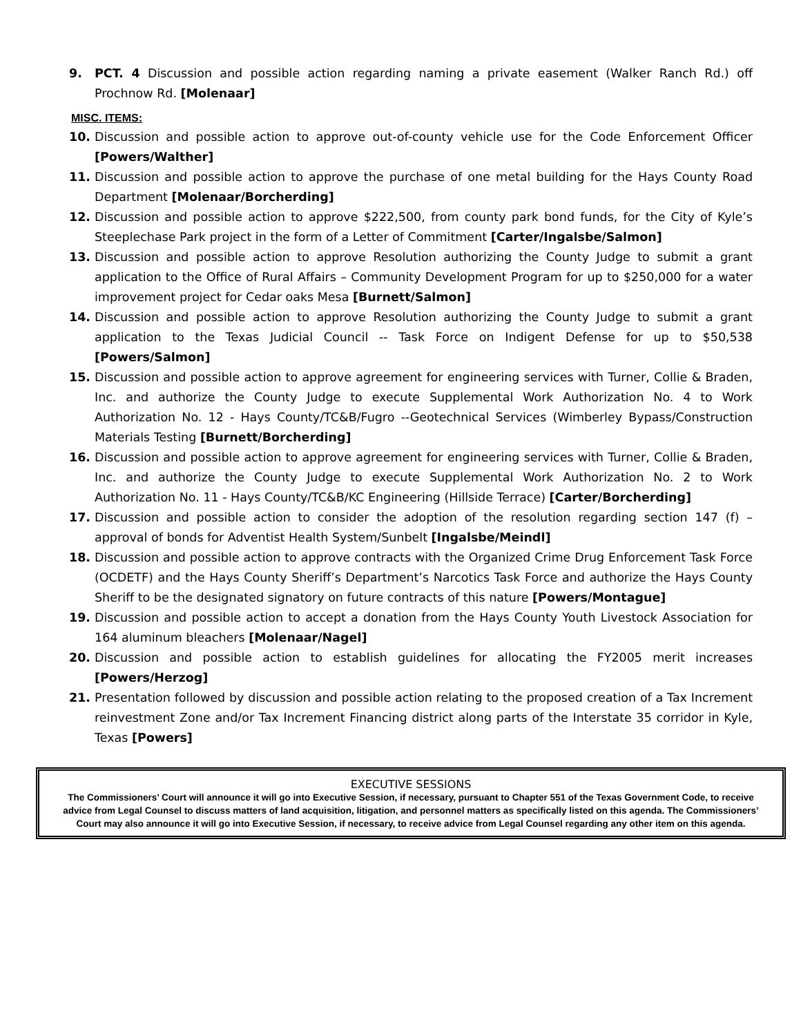9. PCT. 4 Discussion and possible action regarding naming a private easement (Walker Ranch Rd.) off Prochnow Rd. [Molenaar]
MISC. ITEMS:
10. Discussion and possible action to approve out-of-county vehicle use for the Code Enforcement Officer [Powers/Walther]
11. Discussion and possible action to approve the purchase of one metal building for the Hays County Road Department [Molenaar/Borcherding]
12. Discussion and possible action to approve $222,500, from county park bond funds, for the City of Kyle’s Steeplechase Park project in the form of a Letter of Commitment [Carter/Ingalsbe/Salmon]
13. Discussion and possible action to approve Resolution authorizing the County Judge to submit a grant application to the Office of Rural Affairs – Community Development Program for up to $250,000 for a water improvement project for Cedar oaks Mesa [Burnett/Salmon]
14. Discussion and possible action to approve Resolution authorizing the County Judge to submit a grant application to the Texas Judicial Council -- Task Force on Indigent Defense for up to $50,538 [Powers/Salmon]
15. Discussion and possible action to approve agreement for engineering services with Turner, Collie & Braden, Inc. and authorize the County Judge to execute Supplemental Work Authorization No. 4 to Work Authorization No. 12 - Hays County/TC&B/Fugro --Geotechnical Services (Wimberley Bypass/Construction Materials Testing [Burnett/Borcherding]
16. Discussion and possible action to approve agreement for engineering services with Turner, Collie & Braden, Inc. and authorize the County Judge to execute Supplemental Work Authorization No. 2 to Work Authorization No. 11 - Hays County/TC&B/KC Engineering (Hillside Terrace) [Carter/Borcherding]
17. Discussion and possible action to consider the adoption of the resolution regarding section 147 (f) – approval of bonds for Adventist Health System/Sunbelt [Ingalsbe/Meindl]
18. Discussion and possible action to approve contracts with the Organized Crime Drug Enforcement Task Force (OCDETF) and the Hays County Sheriff’s Department’s Narcotics Task Force and authorize the Hays County Sheriff to be the designated signatory on future contracts of this nature [Powers/Montague]
19. Discussion and possible action to accept a donation from the Hays County Youth Livestock Association for 164 aluminum bleachers [Molenaar/Nagel]
20. Discussion and possible action to establish guidelines for allocating the FY2005 merit increases [Powers/Herzog]
21. Presentation followed by discussion and possible action relating to the proposed creation of a Tax Increment reinvestment Zone and/or Tax Increment Financing district along parts of the Interstate 35 corridor in Kyle, Texas [Powers]
EXECUTIVE SESSIONS
The Commissioners’ Court will announce it will go into Executive Session, if necessary, pursuant to Chapter 551 of the Texas Government Code, to receive advice from Legal Counsel to discuss matters of land acquisition, litigation, and personnel matters as specifically listed on this agenda. The Commissioners’ Court may also announce it will go into Executive Session, if necessary, to receive advice from Legal Counsel regarding any other item on this agenda.